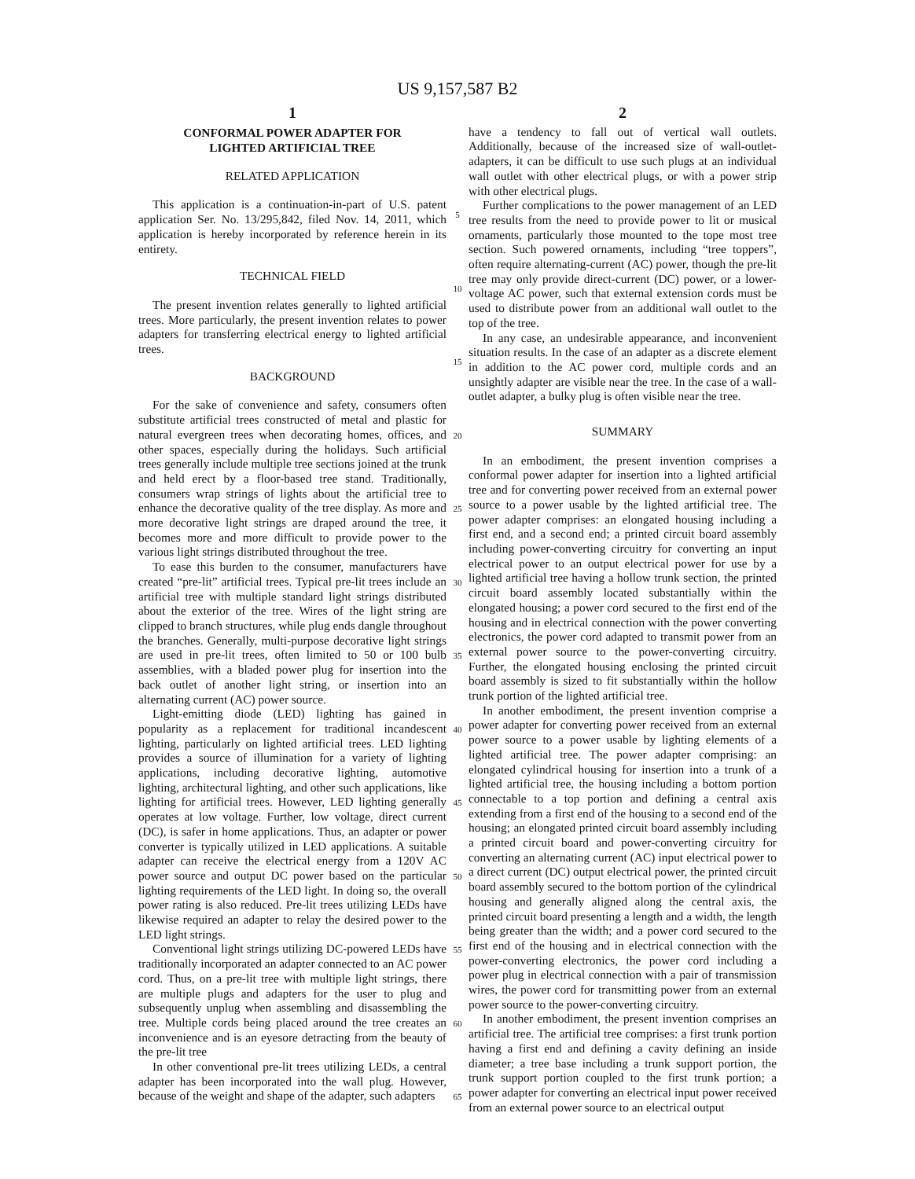US 9,157,587 B2
1
CONFORMAL POWER ADAPTER FOR
LIGHTED ARTIFICIAL TREE
RELATED APPLICATION
This application is a continuation-in-part of U.S. patent application Ser. No. 13/295,842, filed Nov. 14, 2011, which application is hereby incorporated by reference herein in its entirety.
TECHNICAL FIELD
The present invention relates generally to lighted artificial trees. More particularly, the present invention relates to power adapters for transferring electrical energy to lighted artificial trees.
BACKGROUND
For the sake of convenience and safety, consumers often substitute artificial trees constructed of metal and plastic for natural evergreen trees when decorating homes, offices, and other spaces, especially during the holidays. Such artificial trees generally include multiple tree sections joined at the trunk and held erect by a floor-based tree stand. Traditionally, consumers wrap strings of lights about the artificial tree to enhance the decorative quality of the tree display. As more and more decorative light strings are draped around the tree, it becomes more and more difficult to provide power to the various light strings distributed throughout the tree.
To ease this burden to the consumer, manufacturers have created “pre-lit” artificial trees. Typical pre-lit trees include an artificial tree with multiple standard light strings distributed about the exterior of the tree. Wires of the light string are clipped to branch structures, while plug ends dangle throughout the branches. Generally, multi-purpose decorative light strings are used in pre-lit trees, often limited to 50 or 100 bulb assemblies, with a bladed power plug for insertion into the back outlet of another light string, or insertion into an alternating current (AC) power source.
Light-emitting diode (LED) lighting has gained in popularity as a replacement for traditional incandescent lighting, particularly on lighted artificial trees. LED lighting provides a source of illumination for a variety of lighting applications, including decorative lighting, automotive lighting, architectural lighting, and other such applications, like lighting for artificial trees. However, LED lighting generally operates at low voltage. Further, low voltage, direct current (DC), is safer in home applications. Thus, an adapter or power converter is typically utilized in LED applications. A suitable adapter can receive the electrical energy from a 120V AC power source and output DC power based on the particular lighting requirements of the LED light. In doing so, the overall power rating is also reduced. Pre-lit trees utilizing LEDs have likewise required an adapter to relay the desired power to the LED light strings.
Conventional light strings utilizing DC-powered LEDs have traditionally incorporated an adapter connected to an AC power cord. Thus, on a pre-lit tree with multiple light strings, there are multiple plugs and adapters for the user to plug and subsequently unplug when assembling and disassembling the tree. Multiple cords being placed around the tree creates an inconvenience and is an eyesore detracting from the beauty of the pre-lit tree
In other conventional pre-lit trees utilizing LEDs, a central adapter has been incorporated into the wall plug. However, because of the weight and shape of the adapter, such adapters
5
10
15
20
25
30
35
40
45
50
55
60
65
2
have a tendency to fall out of vertical wall outlets. Additionally, because of the increased size of wall-outlet-adapters, it can be difficult to use such plugs at an individual wall outlet with other electrical plugs, or with a power strip with other electrical plugs.
Further complications to the power management of an LED tree results from the need to provide power to lit or musical ornaments, particularly those mounted to the tope most tree section. Such powered ornaments, including “tree toppers”, often require alternating-current (AC) power, though the pre-lit tree may only provide direct-current (DC) power, or a lower-voltage AC power, such that external extension cords must be used to distribute power from an additional wall outlet to the top of the tree.
In any case, an undesirable appearance, and inconvenient situation results. In the case of an adapter as a discrete element in addition to the AC power cord, multiple cords and an unsightly adapter are visible near the tree. In the case of a wall-outlet adapter, a bulky plug is often visible near the tree.
SUMMARY
In an embodiment, the present invention comprises a conformal power adapter for insertion into a lighted artificial tree and for converting power received from an external power source to a power usable by the lighted artificial tree. The power adapter comprises: an elongated housing including a first end, and a second end; a printed circuit board assembly including power-converting circuitry for converting an input electrical power to an output electrical power for use by a lighted artificial tree having a hollow trunk section, the printed circuit board assembly located substantially within the elongated housing; a power cord secured to the first end of the housing and in electrical connection with the power converting electronics, the power cord adapted to transmit power from an external power source to the power-converting circuitry. Further, the elongated housing enclosing the printed circuit board assembly is sized to fit substantially within the hollow trunk portion of the lighted artificial tree.
In another embodiment, the present invention comprise a power adapter for converting power received from an external power source to a power usable by lighting elements of a lighted artificial tree. The power adapter comprising: an elongated cylindrical housing for insertion into a trunk of a lighted artificial tree, the housing including a bottom portion connectable to a top portion and defining a central axis extending from a first end of the housing to a second end of the housing; an elongated printed circuit board assembly including a printed circuit board and power-converting circuitry for converting an alternating current (AC) input electrical power to a direct current (DC) output electrical power, the printed circuit board assembly secured to the bottom portion of the cylindrical housing and generally aligned along the central axis, the printed circuit board presenting a length and a width, the length being greater than the width; and a power cord secured to the first end of the housing and in electrical connection with the power-converting electronics, the power cord including a power plug in electrical connection with a pair of transmission wires, the power cord for transmitting power from an external power source to the power-converting circuitry.
In another embodiment, the present invention comprises an artificial tree. The artificial tree comprises: a first trunk portion having a first end and defining a cavity defining an inside diameter; a tree base including a trunk support portion, the trunk support portion coupled to the first trunk portion; a power adapter for converting an electrical input power received from an external power source to an electrical output